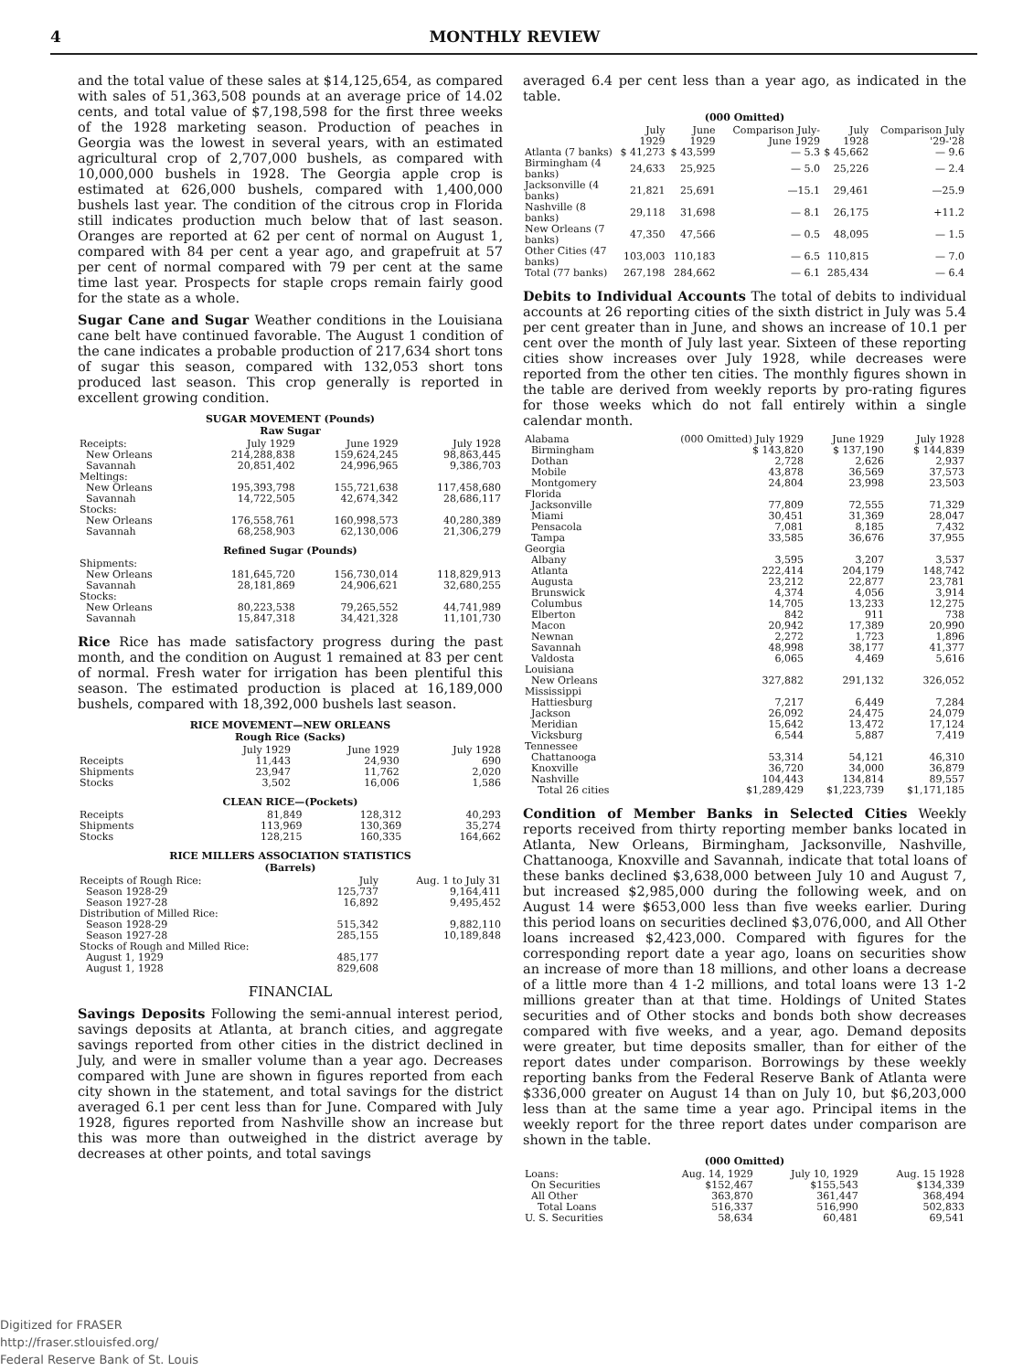4 MONTHLY REVIEW
and the total value of these sales at $14,125,654, as compared with sales of 51,363,508 pounds at an average price of 14.02 cents, and total value of $7,198,598 for the first three weeks of the 1928 marketing season. Production of peaches in Georgia was the lowest in several years, with an estimated agricultural crop of 2,707,000 bushels, as compared with 10,000,000 bushels in 1928. The Georgia apple crop is estimated at 626,000 bushels, compared with 1,400,000 bushels last year. The condition of the citrous crop in Florida still indicates production much below that of last season. Oranges are reported at 62 per cent of normal on August 1, compared with 84 per cent a year ago, and grapefruit at 57 per cent of normal compared with 79 per cent at the same time last year. Prospects for staple crops remain fairly good for the state as a whole.
Sugar Cane and Sugar Weather conditions in the Louisiana cane belt have continued favorable. The August 1 condition of the cane indicates a probable production of 217,634 short tons of sugar this season, compared with 132,053 short tons produced last season. This crop generally is reported in excellent growing condition.
SUGAR MOVEMENT (Pounds)
Raw Sugar
| Receipts: | July 1929 | June 1929 | July 1928 |
| --- | --- | --- | --- |
| New Orleans | 214,288,838 | 159,624,245 | 98,863,445 |
| Savannah | 20,851,402 | 24,996,965 | 9,386,703 |
| Meltings: | | | |
| New Orleans | 195,393,798 | 155,721,638 | 117,458,680 |
| Savannah | 14,722,505 | 42,674,342 | 28,686,117 |
| Stocks: | | | |
| New Orleans | 176,558,761 | 160,998,573 | 40,280,389 |
| Savannah | 68,258,903 | 62,130,006 | 21,306,279 |
Refined Sugar (Pounds)
| Shipments: | | | |
| New Orleans | 181,645,720 | 156,730,014 | 118,829,913 |
| Savannah | 28,181,869 | 24,906,621 | 32,680,255 |
| Stocks: | | | |
| New Orleans | 80,223,538 | 79,265,552 | 44,741,989 |
| Savannah | 15,847,318 | 34,421,328 | 11,101,730 |
Rice Rice has made satisfactory progress during the past month, and the condition on August 1 remained at 83 per cent of normal. Fresh water for irrigation has been plentiful this season. The estimated production is placed at 16,189,000 bushels, compared with 18,392,000 bushels last season.
RICE MOVEMENT—NEW ORLEANS
Rough Rice (Sacks)
| | July 1929 | June 1929 | July 1928 |
| --- | --- | --- | --- |
| Receipts | 11,443 | 24,930 | 690 |
| Shipments | 23,947 | 11,762 | 2,020 |
| Stocks | 3,502 | 16,006 | 1,586 |
CLEAN RICE—(Pockets)
| Receipts | 81,849 | 128,312 | 40,293 |
| Shipments | 113,969 | 130,369 | 35,274 |
| Stocks | 128,215 | 160,335 | 164,662 |
RICE MILLERS ASSOCIATION STATISTICS
(Barrels)
| Receipts of Rough Rice: | July | Aug. 1 to July 31 |
| --- | --- | --- |
| Season 1928-29 | 125,737 | 9,164,411 |
| Season 1927-28 | 16,892 | 9,495,452 |
| Distribution of Milled Rice: | | |
| Season 1928-29 | 515,342 | 9,882,110 |
| Season 1927-28 | 285,155 | 10,189,848 |
| Stocks of Rough and Milled Rice: | | |
| August 1, 1929 | 485,177 | |
| August 1, 1928 | 829,608 | |
FINANCIAL
Savings Deposits Following the semi-annual interest period, savings deposits at Atlanta, at branch cities, and aggregate savings reported from other cities in the district declined in July, and were in smaller volume than a year ago. Decreases compared with June are shown in figures reported from each city shown in the statement, and total savings for the district averaged 6.1 per cent less than for June. Compared with July 1928, figures reported from Nashville show an increase but this was more than outweighed in the district average by decreases at other points, and total savings
averaged 6.4 per cent less than a year ago, as indicated in the table.
(000 Omitted)
| | July 1929 | June 1929 | Comparison July-June 1929 | July 1928 | Comparison July '29-'28 |
| --- | --- | --- | --- | --- | --- |
| Atlanta (7 banks) | $ 41,273 | $ 43,599 | — 5.3 | $ 45,662 | — 9.6 |
| Birmingham (4 banks) | 24,633 | 25,925 | — 5.0 | 25,226 | — 2.4 |
| Jacksonville (4 banks) | 21,821 | 25,691 | —15.1 | 29,461 | —25.9 |
| Nashville (8 banks) | 29,118 | 31,698 | — 8.1 | 26,175 | +11.2 |
| New Orleans (7 banks) | 47,350 | 47,566 | — 0.5 | 48,095 | — 1.5 |
| Other Cities (47 banks) | 103,003 | 110,183 | — 6.5 | 110,815 | — 7.0 |
| Total (77 banks) | 267,198 | 284,662 | — 6.1 | 285,434 | — 6.4 |
Debits to Individual Accounts The total of debits to individual accounts at 26 reporting cities of the sixth district in July was 5.4 per cent greater than in June, and shows an increase of 10.1 per cent over the month of July last year. Sixteen of these reporting cities show increases over July 1928, while decreases were reported from the other ten cities. The monthly figures shown in the table are derived from weekly reports by pro-rating figures for those weeks which do not fall entirely within a single calendar month.
| Alabama | (000 Omitted) July 1929 | June 1929 | July 1928 |
| --- | --- | --- | --- |
| Birmingham | $ 143,820 | $ 137,190 | $ 144,839 |
| Dothan | 2,728 | 2,626 | 2,937 |
| Mobile | 43,878 | 36,569 | 37,573 |
| Montgomery | 24,804 | 23,998 | 23,503 |
| Florida | | | |
| Jacksonville | 77,809 | 72,555 | 71,329 |
| Miami | 30,451 | 31,369 | 28,047 |
| Pensacola | 7,081 | 8,185 | 7,432 |
| Tampa | 33,585 | 36,676 | 37,955 |
| Georgia | | | |
| Albany | 3,595 | 3,207 | 3,537 |
| Atlanta | 222,414 | 204,179 | 148,742 |
| Augusta | 23,212 | 22,877 | 23,781 |
| Brunswick | 4,374 | 4,056 | 3,914 |
| Columbus | 14,705 | 13,233 | 12,275 |
| Elberton | 842 | 911 | 738 |
| Macon | 20,942 | 17,389 | 20,990 |
| Newnan | 2,272 | 1,723 | 1,896 |
| Savannah | 48,998 | 38,177 | 41,377 |
| Valdosta | 6,065 | 4,469 | 5,616 |
| Louisiana | | | |
| New Orleans | 327,882 | 291,132 | 326,052 |
| Mississippi | | | |
| Hattiesburg | 7,217 | 6,449 | 7,284 |
| Jackson | 26,092 | 24,475 | 24,079 |
| Meridian | 15,642 | 13,472 | 17,124 |
| Vicksburg | 6,544 | 5,887 | 7,419 |
| Tennessee | | | |
| Chattanooga | 53,314 | 54,121 | 46,310 |
| Knoxville | 36,720 | 34,000 | 36,879 |
| Nashville | 104,443 | 134,814 | 89,557 |
| Total 26 cities | $1,289,429 | $1,223,739 | $1,171,185 |
Condition of Member Banks in Selected Cities Weekly reports received from thirty reporting member banks located in Atlanta, New Orleans, Birmingham, Jacksonville, Nashville, Chattanooga, Knoxville and Savannah, indicate that total loans of these banks declined $3,638,000 between July 10 and August 7, but increased $2,985,000 during the following week, and on August 14 were $653,000 less than five weeks earlier. During this period loans on securities declined $3,076,000, and All Other loans increased $2,423,000. Compared with figures for the corresponding report date a year ago, loans on securities show an increase of more than 18 millions, and other loans a decrease of a little more than 4 1-2 millions, and total loans were 13 1-2 millions greater than at that time. Holdings of United States securities and of Other stocks and bonds both show decreases compared with five weeks, and a year, ago. Demand deposits were greater, but time deposits smaller, than for either of the report dates under comparison. Borrowings by these weekly reporting banks from the Federal Reserve Bank of Atlanta were $336,000 greater on August 14 than on July 10, but $6,203,000 less than at the same time a year ago. Principal items in the weekly report for the three report dates under comparison are shown in the table.
(000 Omitted)
| Loans: | Aug. 14, 1929 | July 10, 1929 | Aug. 15 1928 |
| --- | --- | --- | --- |
| On Securities | $152,467 | $155,543 | $134,339 |
| All Other | 363,870 | 361,447 | 368,494 |
| Total Loans | 516,337 | 516,990 | 502,833 |
| U. S. Securities | 58,634 | 60,481 | 69,541 |
Digitized for FRASER
http://fraser.stlouisfed.org/
Federal Reserve Bank of St. Louis